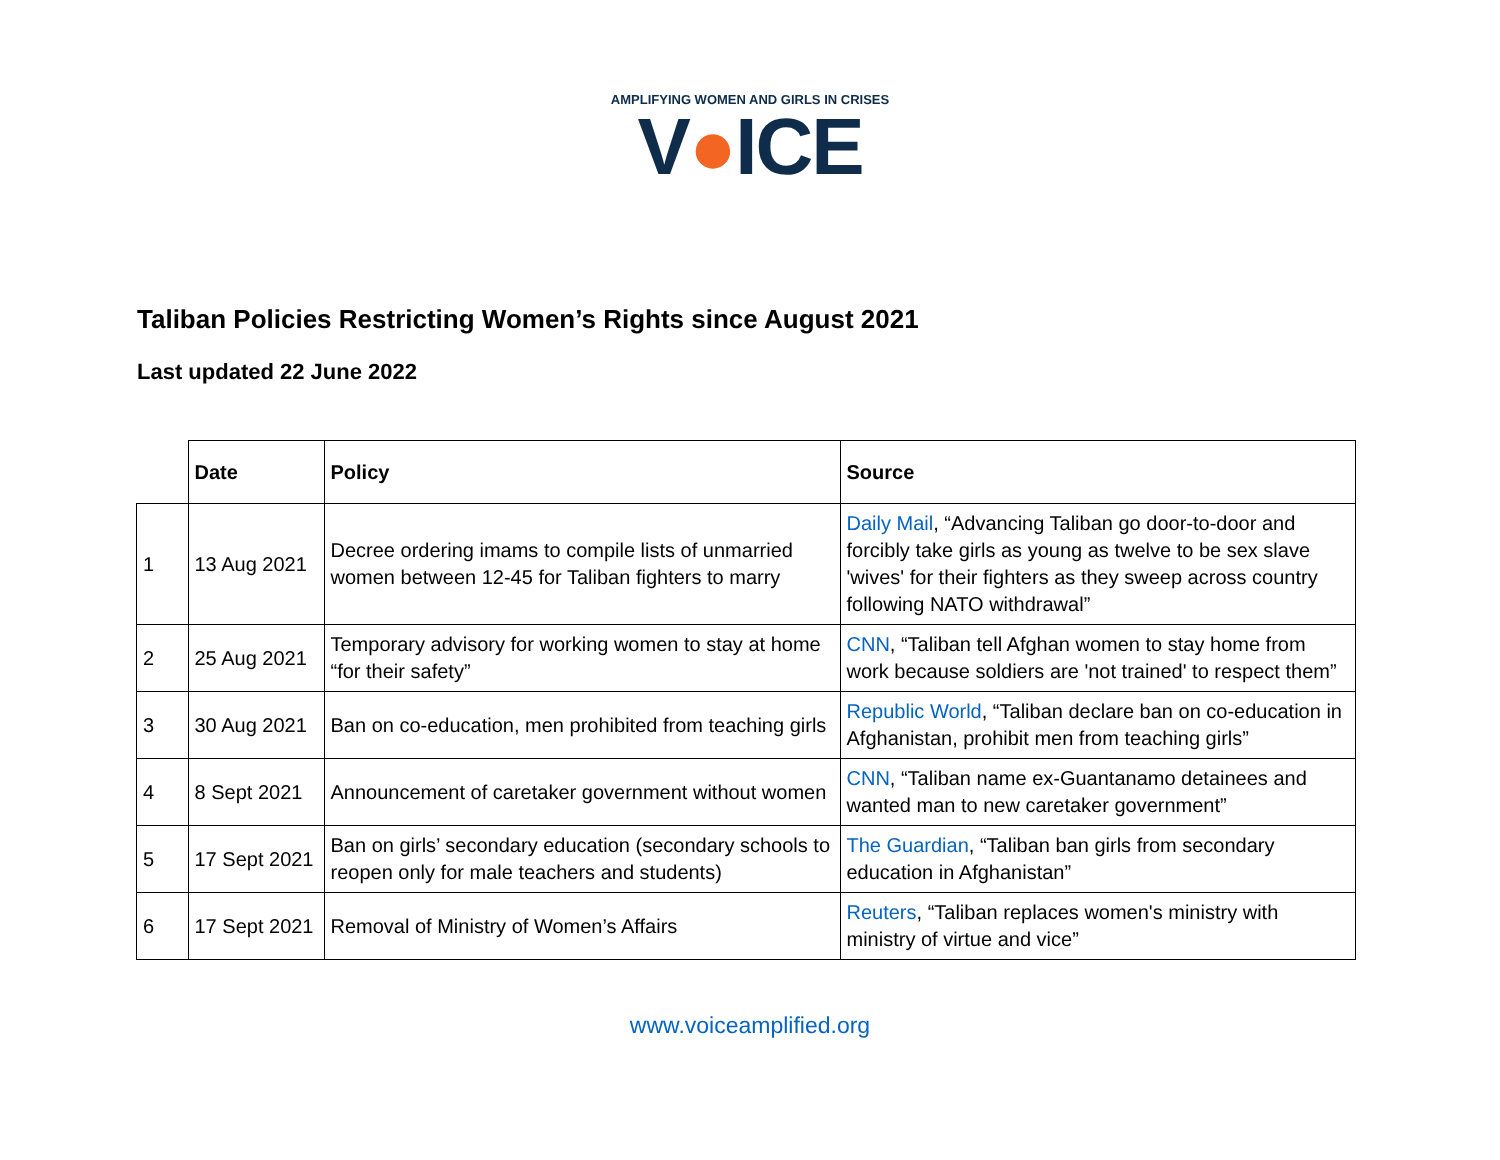AMPLIFYING WOMEN AND GIRLS IN CRISES
V●ICE
Taliban Policies Restricting Women’s Rights since August 2021
Last updated 22 June 2022
| | Date | Policy | Source |
| 1 | 13 Aug 2021 | Decree ordering imams to compile lists of unmarried women between 12-45 for Taliban fighters to marry | Daily Mail , “Advancing Taliban go door-to-door and forcibly take girls as young as twelve to be sex slave 'wives' for their fighters as they sweep across country following NATO withdrawal” |
| 2 | 25 Aug 2021 | Temporary advisory for working women to stay at home “for their safety” | CNN , “Taliban tell Afghan women to stay home from work because soldiers are 'not trained' to respect them” |
| 3 | 30 Aug 2021 | Ban on co-education, men prohibited from teaching girls | Republic World , “Taliban declare ban on co-education in Afghanistan, prohibit men from teaching girls” |
| 4 | 8 Sept 2021 | Announcement of caretaker government without women | CNN , “Taliban name ex-Guantanamo detainees and wanted man to new caretaker government” |
| 5 | 17 Sept 2021 | Ban on girls’ secondary education (secondary schools to reopen only for male teachers and students) | The Guardian , “Taliban ban girls from secondary education in Afghanistan” |
| 6 | 17 Sept 2021 | Removal of Ministry of Women’s Affairs | Reuters , “Taliban replaces women's ministry with ministry of virtue and vice” |
www.voiceamplified.org